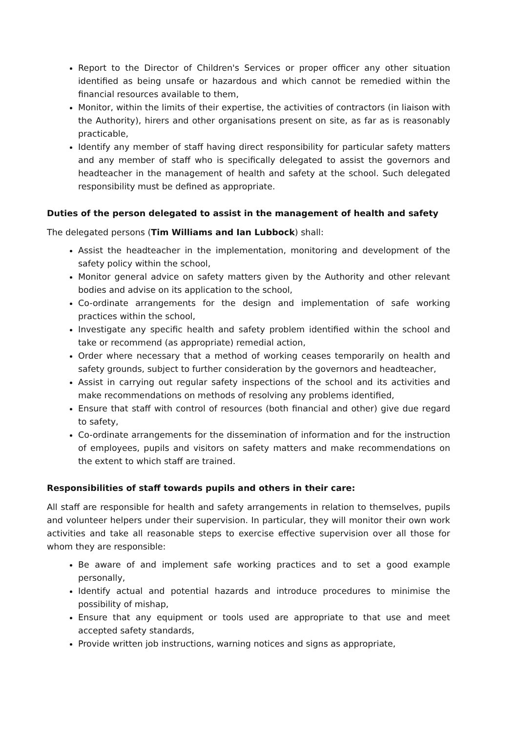Report to the Director of Children's Services or proper officer any other situation identified as being unsafe or hazardous and which cannot be remedied within the financial resources available to them,
Monitor, within the limits of their expertise, the activities of contractors (in liaison with the Authority), hirers and other organisations present on site, as far as is reasonably practicable,
Identify any member of staff having direct responsibility for particular safety matters and any member of staff who is specifically delegated to assist the governors and headteacher in the management of health and safety at the school. Such delegated responsibility must be defined as appropriate.
Duties of the person delegated to assist in the management of health and safety
The delegated persons (Tim Williams and Ian Lubbock) shall:
Assist the headteacher in the implementation, monitoring and development of the safety policy within the school,
Monitor general advice on safety matters given by the Authority and other relevant bodies and advise on its application to the school,
Co-ordinate arrangements for the design and implementation of safe working practices within the school,
Investigate any specific health and safety problem identified within the school and take or recommend (as appropriate) remedial action,
Order where necessary that a method of working ceases temporarily on health and safety grounds, subject to further consideration by the governors and headteacher,
Assist in carrying out regular safety inspections of the school and its activities and make recommendations on methods of resolving any problems identified,
Ensure that staff with control of resources (both financial and other) give due regard to safety,
Co-ordinate arrangements for the dissemination of information and for the instruction of employees, pupils and visitors on safety matters and make recommendations on the extent to which staff are trained.
Responsibilities of staff towards pupils and others in their care:
All staff are responsible for health and safety arrangements in relation to themselves, pupils and volunteer helpers under their supervision. In particular, they will monitor their own work activities and take all reasonable steps to exercise effective supervision over all those for whom they are responsible:
Be aware of and implement safe working practices and to set a good example personally,
Identify actual and potential hazards and introduce procedures to minimise the possibility of mishap,
Ensure that any equipment or tools used are appropriate to that use and meet accepted safety standards,
Provide written job instructions, warning notices and signs as appropriate,